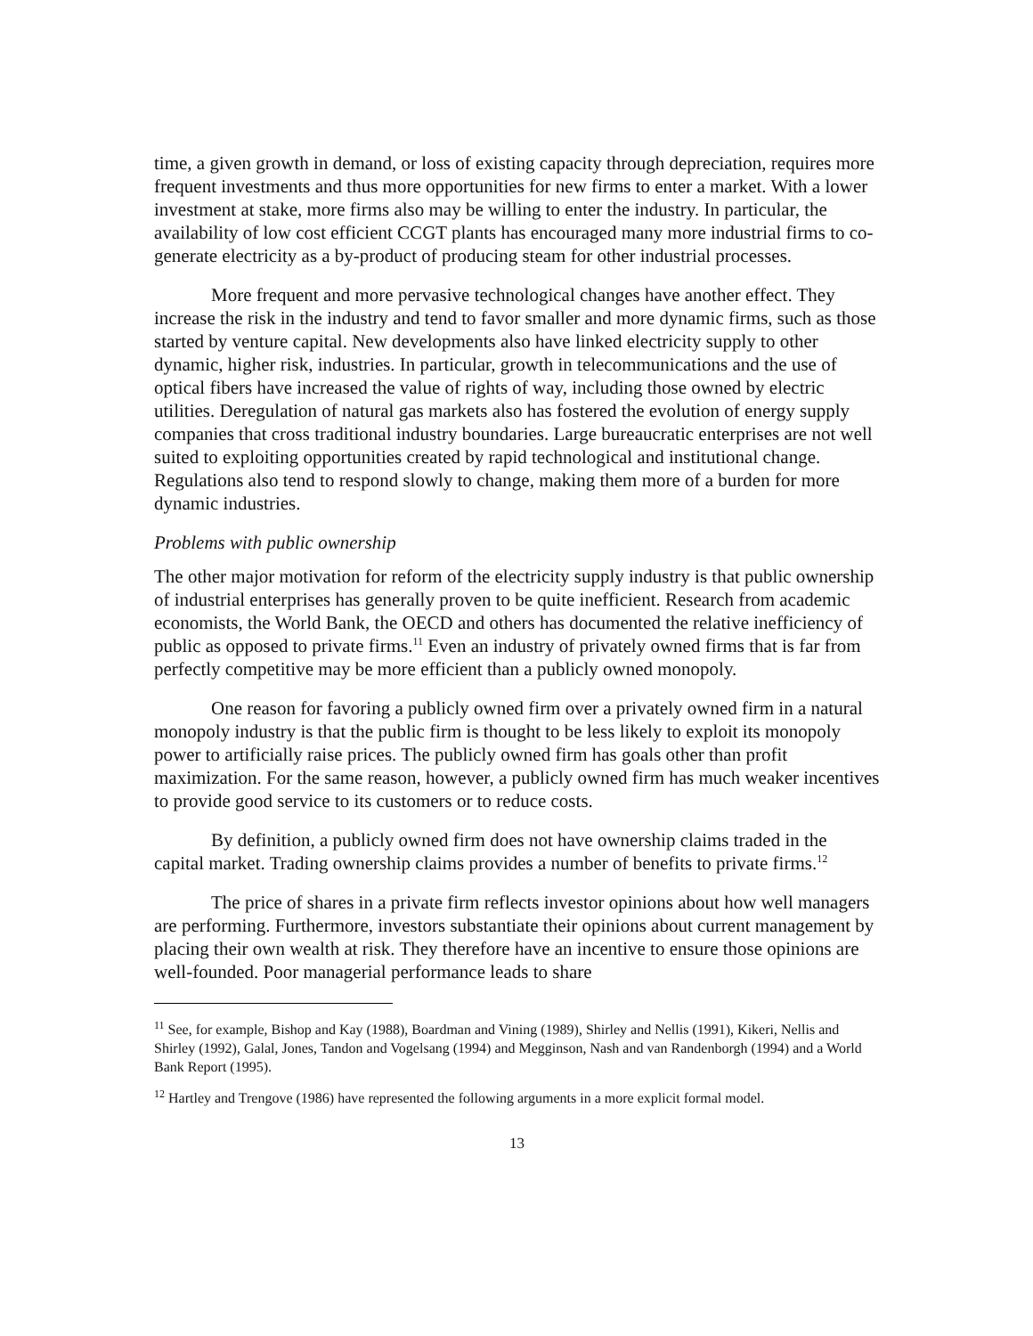time, a given growth in demand, or loss of existing capacity through depreciation, requires more frequent investments and thus more opportunities for new firms to enter a market. With a lower investment at stake, more firms also may be willing to enter the industry. In particular, the availability of low cost efficient CCGT plants has encouraged many more industrial firms to co-generate electricity as a by-product of producing steam for other industrial processes.
More frequent and more pervasive technological changes have another effect. They increase the risk in the industry and tend to favor smaller and more dynamic firms, such as those started by venture capital. New developments also have linked electricity supply to other dynamic, higher risk, industries. In particular, growth in telecommunications and the use of optical fibers have increased the value of rights of way, including those owned by electric utilities. Deregulation of natural gas markets also has fostered the evolution of energy supply companies that cross traditional industry boundaries. Large bureaucratic enterprises are not well suited to exploiting opportunities created by rapid technological and institutional change. Regulations also tend to respond slowly to change, making them more of a burden for more dynamic industries.
Problems with public ownership
The other major motivation for reform of the electricity supply industry is that public ownership of industrial enterprises has generally proven to be quite inefficient. Research from academic economists, the World Bank, the OECD and others has documented the relative inefficiency of public as opposed to private firms.<sup>11</sup> Even an industry of privately owned firms that is far from perfectly competitive may be more efficient than a publicly owned monopoly.
One reason for favoring a publicly owned firm over a privately owned firm in a natural monopoly industry is that the public firm is thought to be less likely to exploit its monopoly power to artificially raise prices. The publicly owned firm has goals other than profit maximization. For the same reason, however, a publicly owned firm has much weaker incentives to provide good service to its customers or to reduce costs.
By definition, a publicly owned firm does not have ownership claims traded in the capital market. Trading ownership claims provides a number of benefits to private firms.<sup>12</sup>
The price of shares in a private firm reflects investor opinions about how well managers are performing. Furthermore, investors substantiate their opinions about current management by placing their own wealth at risk. They therefore have an incentive to ensure those opinions are well-founded. Poor managerial performance leads to share
<sup>11</sup> See, for example, Bishop and Kay (1988), Boardman and Vining (1989), Shirley and Nellis (1991), Kikeri, Nellis and Shirley (1992), Galal, Jones, Tandon and Vogelsang (1994) and Megginson, Nash and van Randenborgh (1994) and a World Bank Report (1995).
<sup>12</sup> Hartley and Trengove (1986) have represented the following arguments in a more explicit formal model.
13